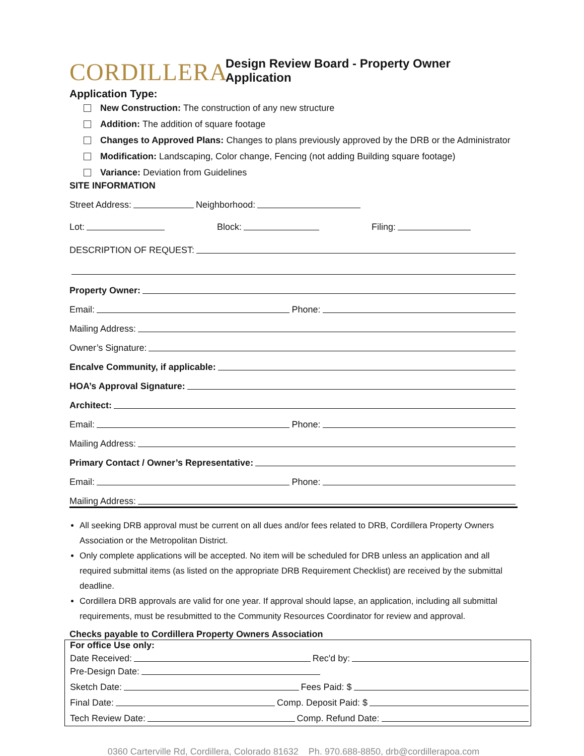CORDILLERA
Design Review Board - Property Owner Application
Application Type:
New Construction: The construction of any new structure
Addition: The addition of square footage
Changes to Approved Plans: Changes to plans previously approved by the DRB or the Administrator
Modification: Landscaping, Color change, Fencing (not adding Building square footage)
Variance: Deviation from Guidelines
SITE INFORMATION
Street Address: Neighborhood:
Lot: Block: Filing:
DESCRIPTION OF REQUEST:
Property Owner:
Email: Phone:
Mailing Address:
Owner’s Signature:
Encalve Community, if applicable:
HOA’s Approval Signature:
Architect:
Email: Phone:
Mailing Address:
Primary Contact / Owner’s Representative:
Email: Phone:
Mailing Address:
All seeking DRB approval must be current on all dues and/or fees related to DRB, Cordillera Property Owners Association or the Metropolitan District.
Only complete applications will be accepted. No item will be scheduled for DRB unless an application and all required submittal items (as listed on the appropriate DRB Requirement Checklist) are received by the submittal deadline.
Cordillera DRB approvals are valid for one year. If approval should lapse, an application, including all submittal requirements, must be resubmitted to the Community Resources Coordinator for review and approval.
Checks payable to Cordillera Property Owners Association
For office Use only:
Date Received: Rec'd by:
Pre-Design Date:
Sketch Date: Fees Paid: $
Final Date: Comp. Deposit Paid: $
Tech Review Date: Comp. Refund Date:
0360 Carterville Rd, Cordillera, Colorado 81632 Ph. 970.688-8850, drb@cordillerapoa.com